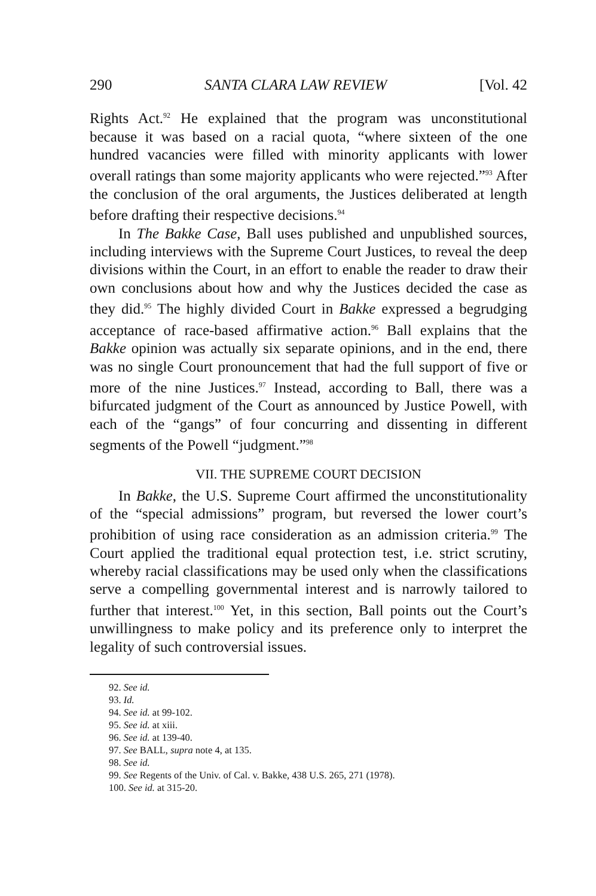290 SANTA CLARA LAW REVIEW [Vol. 42
Rights Act.<sup>92</sup> He explained that the program was unconstitutional because it was based on a racial quota, “where sixteen of the one hundred vacancies were filled with minority applicants with lower overall ratings than some majority applicants who were rejected.”<sup>93</sup> After the conclusion of the oral arguments, the Justices deliberated at length before drafting their respective decisions.<sup>94</sup>
In The Bakke Case, Ball uses published and unpublished sources, including interviews with the Supreme Court Justices, to reveal the deep divisions within the Court, in an effort to enable the reader to draw their own conclusions about how and why the Justices decided the case as they did.<sup>95</sup> The highly divided Court in Bakke expressed a begrudging acceptance of race-based affirmative action.<sup>96</sup> Ball explains that the Bakke opinion was actually six separate opinions, and in the end, there was no single Court pronouncement that had the full support of five or more of the nine Justices.<sup>97</sup> Instead, according to Ball, there was a bifurcated judgment of the Court as announced by Justice Powell, with each of the “gangs” of four concurring and dissenting in different segments of the Powell “judgment.”<sup>98</sup>
VII. THE SUPREME COURT DECISION
In Bakke, the U.S. Supreme Court affirmed the unconstitutionality of the “special admissions” program, but reversed the lower court’s prohibition of using race consideration as an admission criteria.<sup>99</sup> The Court applied the traditional equal protection test, i.e. strict scrutiny, whereby racial classifications may be used only when the classifications serve a compelling governmental interest and is narrowly tailored to further that interest.<sup>100</sup> Yet, in this section, Ball points out the Court’s unwillingness to make policy and its preference only to interpret the legality of such controversial issues.
92. See id.
93. Id.
94. See id. at 99-102.
95. See id. at xiii.
96. See id. at 139-40.
97. See BALL, supra note 4, at 135.
98. See id.
99. See Regents of the Univ. of Cal. v. Bakke, 438 U.S. 265, 271 (1978).
100. See id. at 315-20.